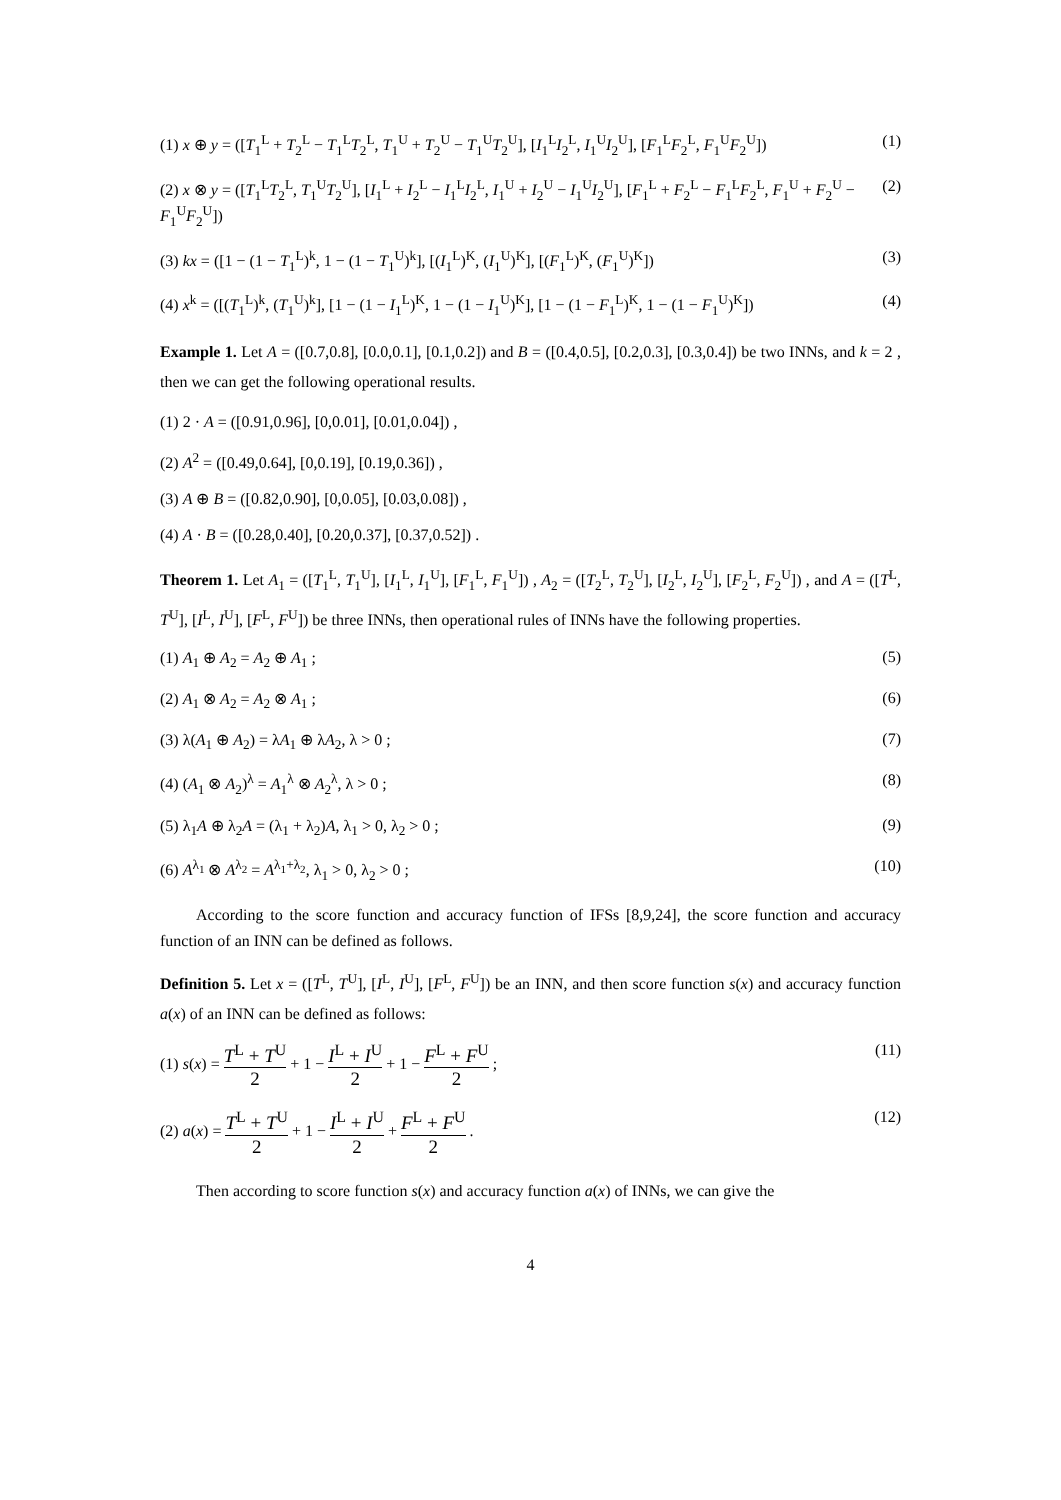(1) x ⊕ y = ([T<sub>1</sub><sup>L</sup> + T<sub>2</sub><sup>L</sup> − T<sub>1</sub><sup>L</sup>T<sub>2</sub><sup>L</sup>, T<sub>1</sub><sup>U</sup> + T<sub>2</sub><sup>U</sup> − T<sub>1</sub><sup>U</sup>T<sub>2</sub><sup>U</sup>], [I<sub>1</sub><sup>L</sup>I<sub>2</sub><sup>L</sup>, I<sub>1</sub><sup>U</sup>I<sub>2</sub><sup>U</sup>], [F<sub>1</sub><sup>L</sup>F<sub>2</sub><sup>L</sup>, F<sub>1</sub><sup>U</sup>F<sub>2</sub><sup>U</sup>]) (1)
(2) x ⊗ y = ([T<sub>1</sub><sup>L</sup>T<sub>2</sub><sup>L</sup>, T<sub>1</sub><sup>U</sup>T<sub>2</sub><sup>U</sup>], [I<sub>1</sub><sup>L</sup> + I<sub>2</sub><sup>L</sup> − I<sub>1</sub><sup>L</sup>I<sub>2</sub><sup>L</sup>, I<sub>1</sub><sup>U</sup> + I<sub>2</sub><sup>U</sup> − I<sub>1</sub><sup>U</sup>I<sub>2</sub><sup>U</sup>], [F<sub>1</sub><sup>L</sup> + F<sub>2</sub><sup>L</sup> − F<sub>1</sub><sup>L</sup>F<sub>2</sub><sup>L</sup>, F<sub>1</sub><sup>U</sup> + F<sub>2</sub><sup>U</sup> − F<sub>1</sub><sup>U</sup>F<sub>2</sub><sup>U</sup>]) (2)
(3) kx = ([1 − (1 − T<sub>1</sub><sup>L</sup>)<sup>k</sup>, 1 − (1 − T<sub>1</sub><sup>U</sup>)<sup>k</sup>], [(I<sub>1</sub><sup>L</sup>)<sup>K</sup>, (I<sub>1</sub><sup>U</sup>)<sup>K</sup>], [(F<sub>1</sub><sup>L</sup>)<sup>K</sup>, (F<sub>1</sub><sup>U</sup>)<sup>K</sup>]) (3)
(4) x<sup>k</sup> = ([(T<sub>1</sub><sup>L</sup>)<sup>k</sup>, (T<sub>1</sub><sup>U</sup>)<sup>k</sup>], [1 − (1 − I<sub>1</sub><sup>L</sup>)<sup>K</sup>, 1 − (1 − I<sub>1</sub><sup>U</sup>)<sup>K</sup>], [1 − (1 − F<sub>1</sub><sup>L</sup>)<sup>K</sup>, 1 − (1 − F<sub>1</sub><sup>U</sup>)<sup>K</sup>]) (4)
Example 1. Let A = ([0.7,0.8], [0.0,0.1], [0.1,0.2]) and B = ([0.4,0.5], [0.2,0.3], [0.3,0.4]) be two INNs, and k = 2 , then we can get the following operational results.
(1) 2 · A = ([0.91,0.96], [0,0.01], [0.01,0.04]) ,
(2) A<sup>2</sup> = ([0.49,0.64], [0,0.19], [0.19,0.36]) ,
(3) A ⊕ B = ([0.82,0.90], [0,0.05], [0.03,0.08]) ,
(4) A · B = ([0.28,0.40], [0.20,0.37], [0.37,0.52]) .
Theorem 1. Let A<sub>1</sub> = ([T<sub>1</sub><sup>L</sup>, T<sub>1</sub><sup>U</sup>], [I<sub>1</sub><sup>L</sup>, I<sub>1</sub><sup>U</sup>], [F<sub>1</sub><sup>L</sup>, F<sub>1</sub><sup>U</sup>]) , A<sub>2</sub> = ([T<sub>2</sub><sup>L</sup>, T<sub>2</sub><sup>U</sup>], [I<sub>2</sub><sup>L</sup>, I<sub>2</sub><sup>U</sup>], [F<sub>2</sub><sup>L</sup>, F<sub>2</sub><sup>U</sup>]) , and A = ([T<sup>L</sup>, T<sup>U</sup>], [I<sup>L</sup>, I<sup>U</sup>], [F<sup>L</sup>, F<sup>U</sup>]) be three INNs, then operational rules of INNs have the following properties.
(1) A<sub>1</sub> ⊕ A<sub>2</sub> = A<sub>2</sub> ⊕ A<sub>1</sub> ; (5)
(2) A<sub>1</sub> ⊗ A<sub>2</sub> = A<sub>2</sub> ⊗ A<sub>1</sub> ; (6)
(3) λ(A<sub>1</sub> ⊕ A<sub>2</sub>) = λA<sub>1</sub> ⊕ λA<sub>2</sub>, λ > 0 ; (7)
(4) (A<sub>1</sub> ⊗ A<sub>2</sub>)<sup>λ</sup> = A<sub>1</sub><sup>λ</sup> ⊗ A<sub>2</sub><sup>λ</sup>, λ > 0 ; (8)
(5) λ<sub>1</sub>A ⊕ λ<sub>2</sub>A = (λ<sub>1</sub> + λ<sub>2</sub>)A, λ<sub>1</sub> > 0, λ<sub>2</sub> > 0 ; (9)
(6) A<sup>λ<sub>1</sub></sup> ⊗ A<sup>λ<sub>2</sub></sup> = A<sup>λ<sub>1</sub>+λ<sub>2</sub></sup>, λ<sub>1</sub> > 0, λ<sub>2</sub> > 0 ; (10)
According to the score function and accuracy function of IFSs [8,9,24], the score function and accuracy function of an INN can be defined as follows.
Definition 5. Let x = ([T<sup>L</sup>, T<sup>U</sup>], [I<sup>L</sup>, I<sup>U</sup>], [F<sup>L</sup>, F<sup>U</sup>]) be an INN, and then score function s(x) and accuracy function a(x) of an INN can be defined as follows:
(1) s(x) = T<sup>L</sup> + T<sup>U</sup> 2 + 1 − I<sup>L</sup> + I<sup>U</sup> 2 + 1 − F<sup>L</sup> + F<sup>U</sup> 2 ; (11)
(2) a(x) = T<sup>L</sup> + T<sup>U</sup> 2 + 1 − I<sup>L</sup> + I<sup>U</sup> 2 + F<sup>L</sup> + F<sup>U</sup> 2 . (12)
Then according to score function s(x) and accuracy function a(x) of INNs, we can give the
4